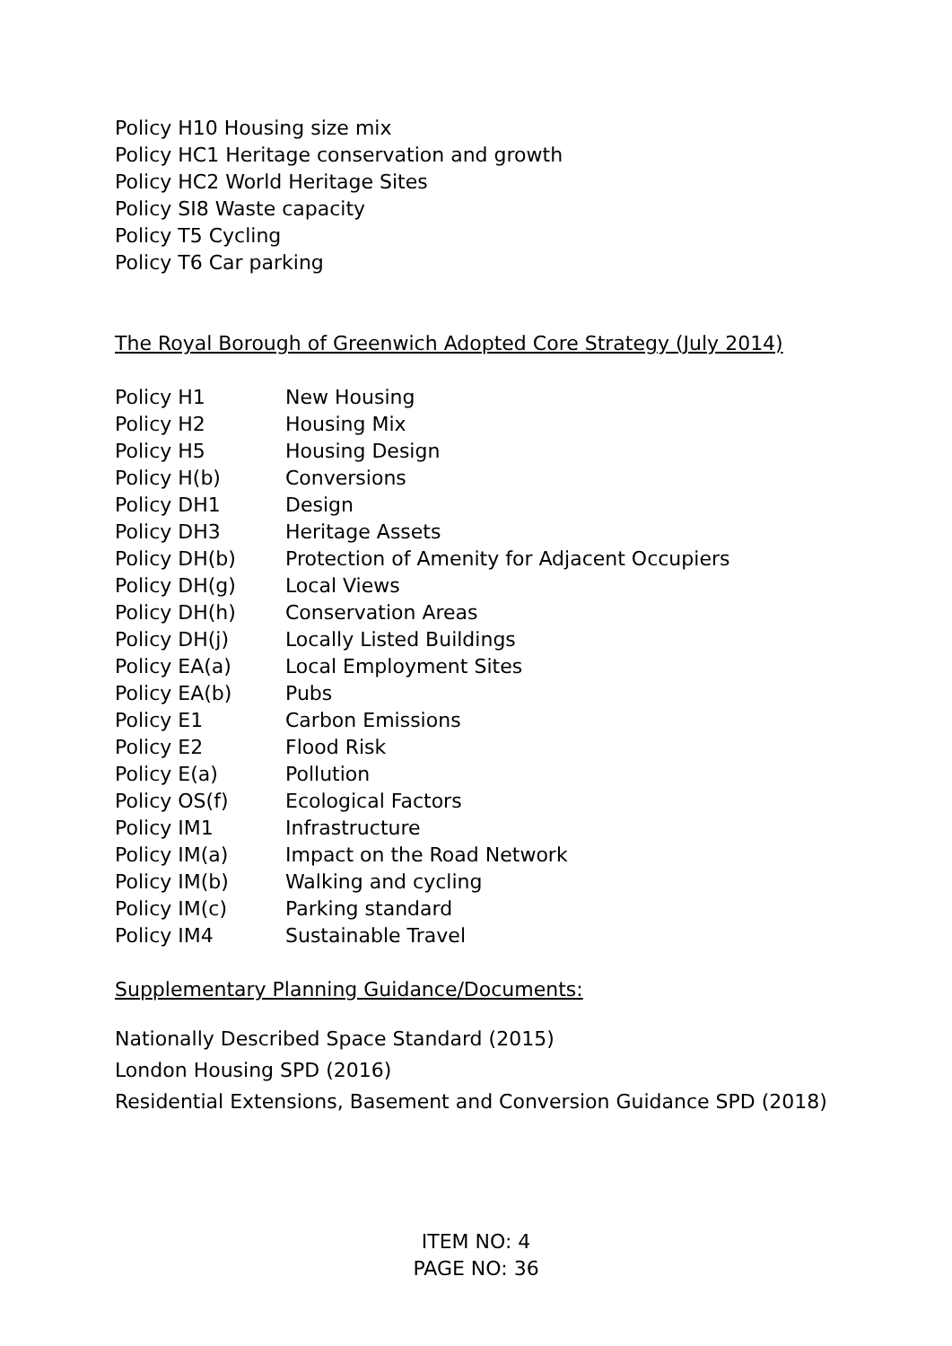Policy H10 Housing size mix
Policy HC1 Heritage conservation and growth
Policy HC2 World Heritage Sites
Policy SI8 Waste capacity
Policy T5 Cycling
Policy T6 Car parking
The Royal Borough of Greenwich Adopted Core Strategy (July 2014)
| Policy H1 | New Housing |
| Policy H2 | Housing Mix |
| Policy H5 | Housing Design |
| Policy H(b) | Conversions |
| Policy DH1 | Design |
| Policy DH3 | Heritage Assets |
| Policy DH(b) | Protection of Amenity for Adjacent Occupiers |
| Policy DH(g) | Local Views |
| Policy DH(h) | Conservation Areas |
| Policy DH(j) | Locally Listed Buildings |
| Policy EA(a) | Local Employment Sites |
| Policy EA(b) | Pubs |
| Policy E1 | Carbon Emissions |
| Policy E2 | Flood Risk |
| Policy E(a) | Pollution |
| Policy OS(f) | Ecological Factors |
| Policy IM1 | Infrastructure |
| Policy IM(a) | Impact on the Road Network |
| Policy IM(b) | Walking and cycling |
| Policy IM(c) | Parking standard |
| Policy IM4 | Sustainable Travel |
Supplementary Planning Guidance/Documents:
Nationally Described Space Standard (2015)
London Housing SPD (2016)
Residential Extensions, Basement and Conversion Guidance SPD (2018)
ITEM NO: 4
PAGE NO: 36